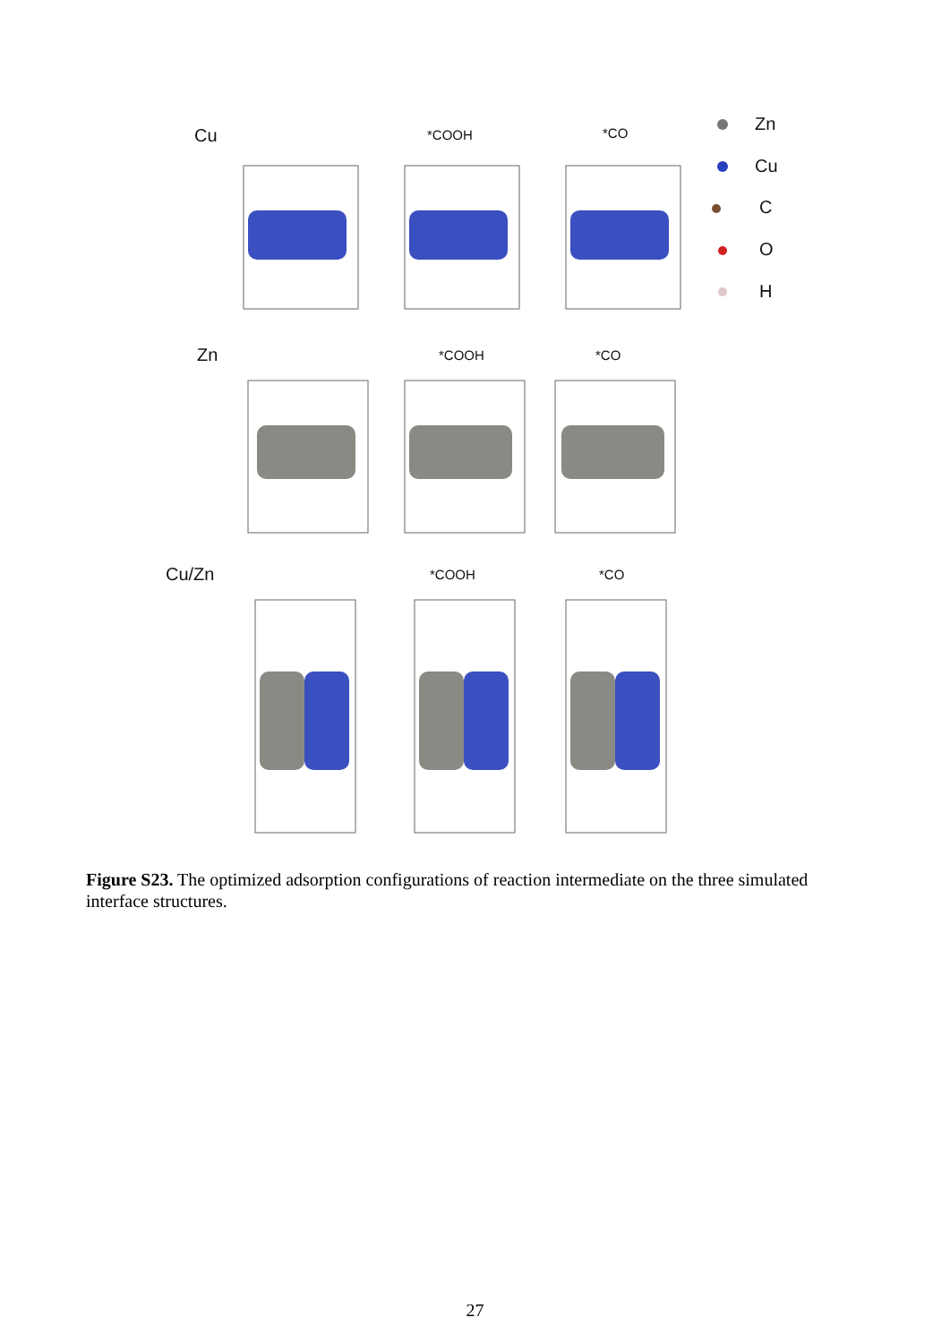Cu *COOH *CO Zn
Cu
C
O
H
Zn *COOH *CO
Cu/Zn *COOH *CO
Figure S23. The optimized adsorption configurations of reaction intermediate on the three simulated interface structures.
27